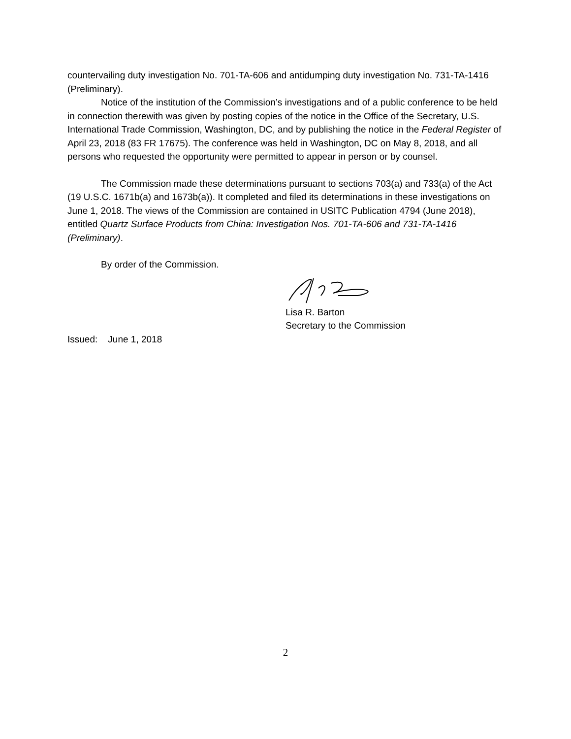countervailing duty investigation No. 701-TA-606 and antidumping duty investigation No. 731-TA-1416 (Preliminary).
Notice of the institution of the Commission’s investigations and of a public conference to be held in connection therewith was given by posting copies of the notice in the Office of the Secretary, U.S. International Trade Commission, Washington, DC, and by publishing the notice in the Federal Register of April 23, 2018 (83 FR 17675). The conference was held in Washington, DC on May 8, 2018, and all persons who requested the opportunity were permitted to appear in person or by counsel.
The Commission made these determinations pursuant to sections 703(a) and 733(a) of the Act (19 U.S.C. 1671b(a) and 1673b(a)). It completed and filed its determinations in these investigations on June 1, 2018. The views of the Commission are contained in USITC Publication 4794 (June 2018), entitled Quartz Surface Products from China: Investigation Nos. 701-TA-606 and 731-TA-1416 (Preliminary).
By order of the Commission.
Lisa R. Barton
Secretary to the Commission
Issued: June 1, 2018
2